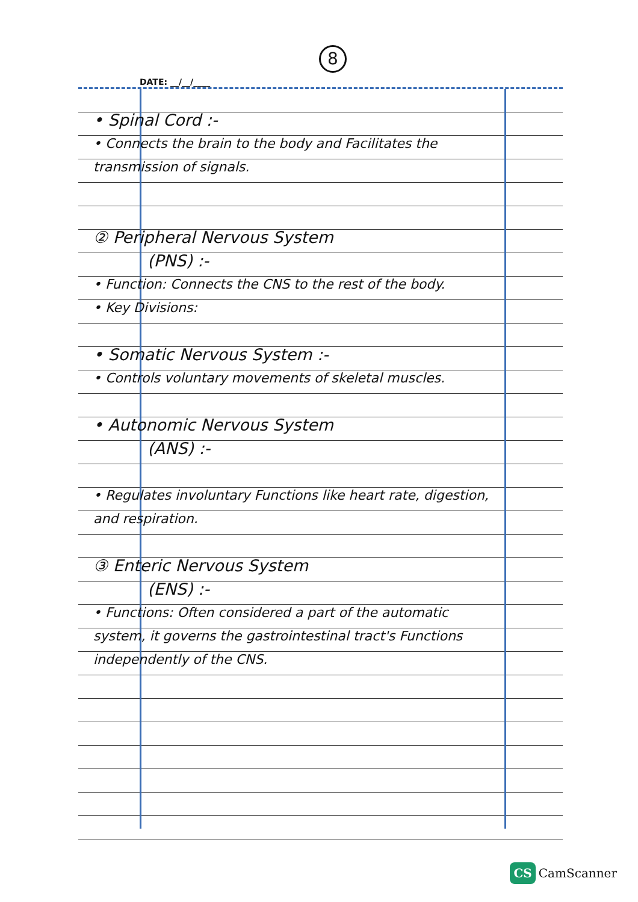8
DATE: __/__/____
• Spinal Cord :-
• Connects the brain to the body and Facilitates the transmission of signals.
② Peripheral Nervous System
(PNS) :-
• Function: Connects the CNS to the rest of the body.
• Key Divisions:
• Somatic Nervous System :-
• Controls voluntary movements of skeletal muscles.
• Autonomic Nervous System
(ANS) :-
• Regulates involuntary Functions like heart rate, digestion, and respiration.
③ Enteric Nervous System
(ENS) :-
• Functions: Often considered a part of the automatic system, it governs the gastrointestinal tract's Functions independently of the CNS.
CS CamScanner